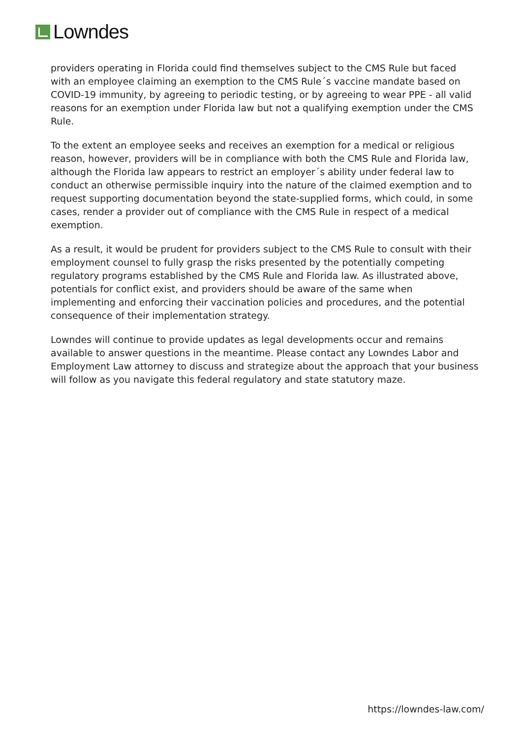Lowndes
providers operating in Florida could find themselves subject to the CMS Rule but faced with an employee claiming an exemption to the CMS Rule´s vaccine mandate based on COVID-19 immunity, by agreeing to periodic testing, or by agreeing to wear PPE - all valid reasons for an exemption under Florida law but not a qualifying exemption under the CMS Rule.
To the extent an employee seeks and receives an exemption for a medical or religious reason, however, providers will be in compliance with both the CMS Rule and Florida law, although the Florida law appears to restrict an employer´s ability under federal law to conduct an otherwise permissible inquiry into the nature of the claimed exemption and to request supporting documentation beyond the state-supplied forms, which could, in some cases, render a provider out of compliance with the CMS Rule in respect of a medical exemption.
As a result, it would be prudent for providers subject to the CMS Rule to consult with their employment counsel to fully grasp the risks presented by the potentially competing regulatory programs established by the CMS Rule and Florida law. As illustrated above, potentials for conflict exist, and providers should be aware of the same when implementing and enforcing their vaccination policies and procedures, and the potential consequence of their implementation strategy.
Lowndes will continue to provide updates as legal developments occur and remains available to answer questions in the meantime. Please contact any Lowndes Labor and Employment Law attorney to discuss and strategize about the approach that your business will follow as you navigate this federal regulatory and state statutory maze.
https://lowndes-law.com/